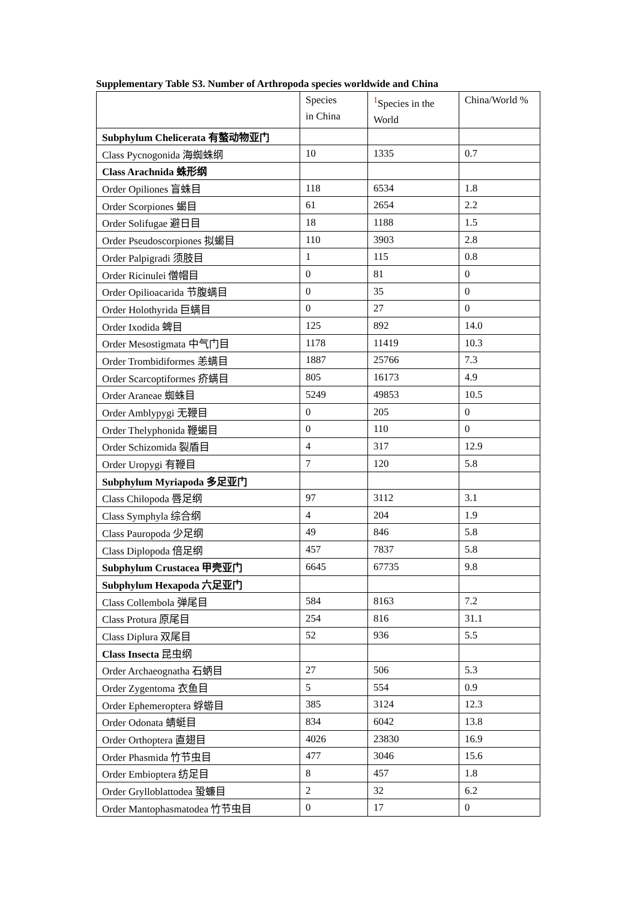Supplementary Table S3. Number of Arthropoda species worldwide and China
| | Species in China | <sup>1</sup> Species in the World | China/World % |
| --- | --- | --- | --- |
| Subphylum Chelicerata 有螯动物亚门 | | | |
| Class Pycnogonida 海蜘蛛纲 | 10 | 1335 | 0.7 |
| Class Arachnida 蛛形纲 | | | |
| Order Opiliones 盲蛛目 | 118 | 6534 | 1.8 |
| Order Scorpiones 蝎目 | 61 | 2654 | 2.2 |
| Order Solifugae 避日目 | 18 | 1188 | 1.5 |
| Order Pseudoscorpiones 拟蝎目 | 110 | 3903 | 2.8 |
| Order Palpigradi 须肢目 | 1 | 115 | 0.8 |
| Order Ricinulei 僧帽目 | 0 | 81 | 0 |
| Order Opilioacarida 节腹螨目 | 0 | 35 | 0 |
| Order Holothyrida 巨螨目 | 0 | 27 | 0 |
| Order Ixodida 蜱目 | 125 | 892 | 14.0 |
| Order Mesostigmata 中气门目 | 1178 | 11419 | 10.3 |
| Order Trombidiformes 恙螨目 | 1887 | 25766 | 7.3 |
| Order Scarcoptiformes 疥螨目 | 805 | 16173 | 4.9 |
| Order Araneae 蜘蛛目 | 5249 | 49853 | 10.5 |
| Order Amblypygi 无鞭目 | 0 | 205 | 0 |
| Order Thelyphonida 鞭蝎目 | 0 | 110 | 0 |
| Order Schizomida 裂盾目 | 4 | 317 | 12.9 |
| Order Uropygi 有鞭目 | 7 | 120 | 5.8 |
| Subphylum Myriapoda 多足亚门 | | | |
| Class Chilopoda 唇足纲 | 97 | 3112 | 3.1 |
| Class Symphyla 综合纲 | 4 | 204 | 1.9 |
| Class Pauropoda 少足纲 | 49 | 846 | 5.8 |
| Class Diplopoda 倍足纲 | 457 | 7837 | 5.8 |
| Subphylum Crustacea 甲壳亚门 | 6645 | 67735 | 9.8 |
| Subphylum Hexapoda 六足亚门 | | | |
| Class Collembola 弹尾目 | 584 | 8163 | 7.2 |
| Class Protura 原尾目 | 254 | 816 | 31.1 |
| Class Diplura 双尾目 | 52 | 936 | 5.5 |
| Class Insecta 昆虫纲 | | | |
| Order Archaeognatha 石蛃目 | 27 | 506 | 5.3 |
| Order Zygentoma 衣鱼目 | 5 | 554 | 0.9 |
| Order Ephemeroptera 蜉蝣目 | 385 | 3124 | 12.3 |
| Order Odonata 蜻蜓目 | 834 | 6042 | 13.8 |
| Order Orthoptera 直翅目 | 4026 | 23830 | 16.9 |
| Order Phasmida 竹节虫目 | 477 | 3046 | 15.6 |
| Order Embioptera 纺足目 | 8 | 457 | 1.8 |
| Order Grylloblattodea 蛩蠊目 | 2 | 32 | 6.2 |
| Order Mantophasmatodea 竹节虫目 | 0 | 17 | 0 |